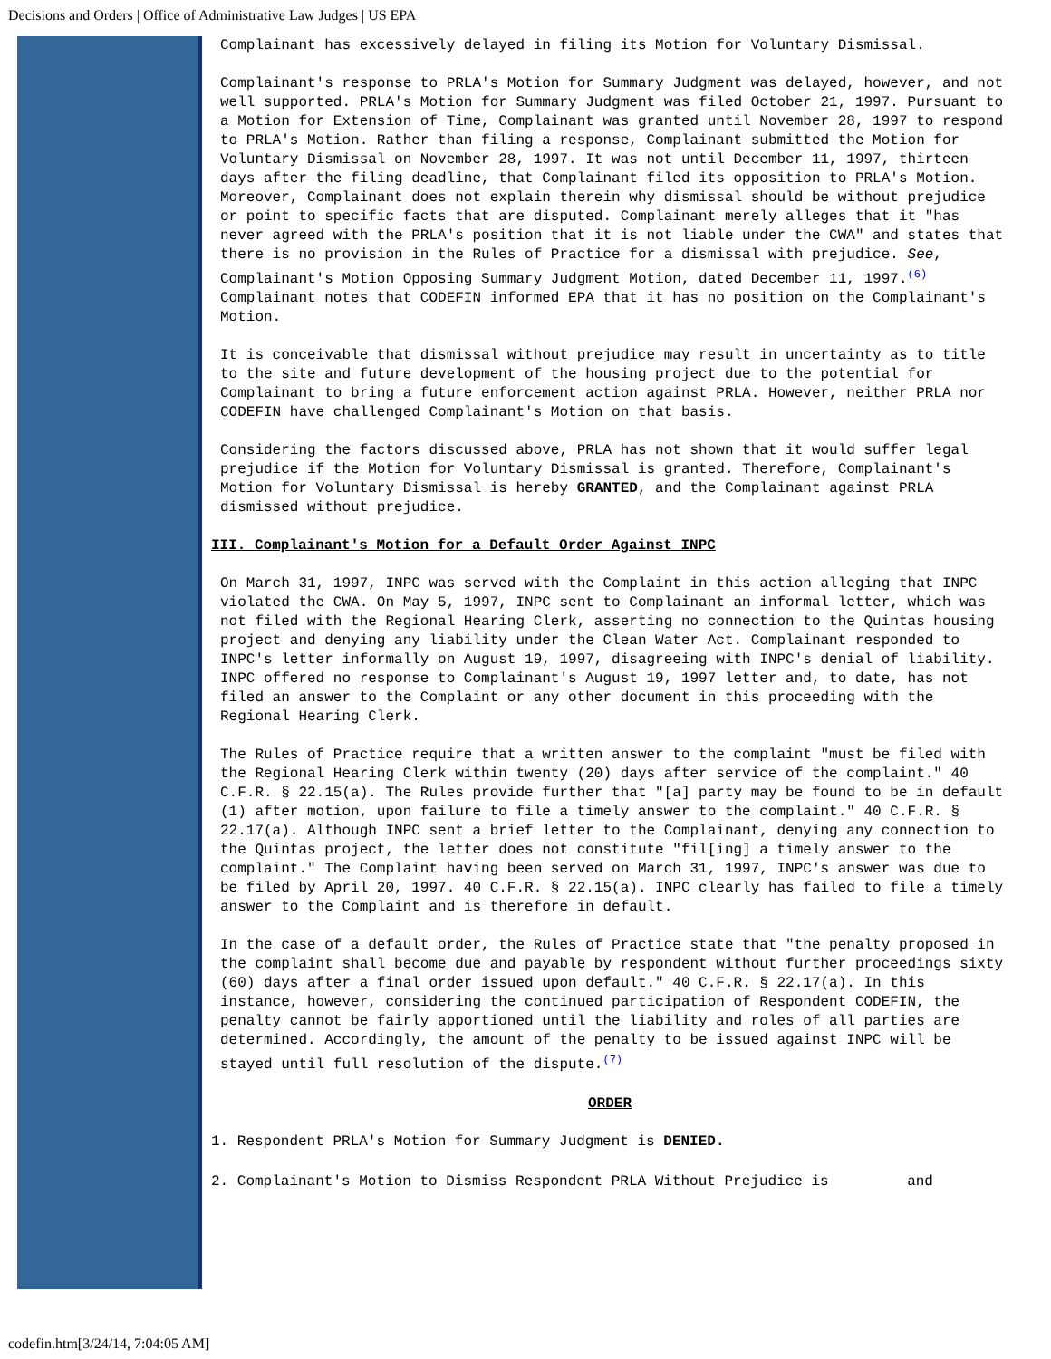Decisions and Orders | Office of Administrative Law Judges | US EPA
Complainant has excessively delayed in filing its Motion for Voluntary Dismissal.
Complainant's response to PRLA's Motion for Summary Judgment was delayed, however, and not well supported. PRLA's Motion for Summary Judgment was filed October 21, 1997. Pursuant to a Motion for Extension of Time, Complainant was granted until November 28, 1997 to respond to PRLA's Motion. Rather than filing a response, Complainant submitted the Motion for Voluntary Dismissal on November 28, 1997. It was not until December 11, 1997, thirteen days after the filing deadline, that Complainant filed its opposition to PRLA's Motion. Moreover, Complainant does not explain therein why dismissal should be without prejudice or point to specific facts that are disputed. Complainant merely alleges that it "has never agreed with the PRLA's position that it is not liable under the CWA" and states that there is no provision in the Rules of Practice for a dismissal with prejudice. See, Complainant's Motion Opposing Summary Judgment Motion, dated December 11, 1997.<sup>(6)</sup> Complainant notes that CODEFIN informed EPA that it has no position on the Complainant's Motion.
It is conceivable that dismissal without prejudice may result in uncertainty as to title to the site and future development of the housing project due to the potential for Complainant to bring a future enforcement action against PRLA. However, neither PRLA nor CODEFIN have challenged Complainant's Motion on that basis.
Considering the factors discussed above, PRLA has not shown that it would suffer legal prejudice if the Motion for Voluntary Dismissal is granted. Therefore, Complainant's Motion for Voluntary Dismissal is hereby GRANTED, and the Complainant against PRLA dismissed without prejudice.
III. Complainant's Motion for a Default Order Against INPC
On March 31, 1997, INPC was served with the Complaint in this action alleging that INPC violated the CWA. On May 5, 1997, INPC sent to Complainant an informal letter, which was not filed with the Regional Hearing Clerk, asserting no connection to the Quintas housing project and denying any liability under the Clean Water Act. Complainant responded to INPC's letter informally on August 19, 1997, disagreeing with INPC's denial of liability. INPC offered no response to Complainant's August 19, 1997 letter and, to date, has not filed an answer to the Complaint or any other document in this proceeding with the Regional Hearing Clerk.
The Rules of Practice require that a written answer to the complaint "must be filed with the Regional Hearing Clerk within twenty (20) days after service of the complaint." 40 C.F.R. § 22.15(a). The Rules provide further that "[a] party may be found to be in default (1) after motion, upon failure to file a timely answer to the complaint." 40 C.F.R. § 22.17(a). Although INPC sent a brief letter to the Complainant, denying any connection to the Quintas project, the letter does not constitute "fil[ing] a timely answer to the complaint." The Complaint having been served on March 31, 1997, INPC's answer was due to be filed by April 20, 1997. 40 C.F.R. § 22.15(a). INPC clearly has failed to file a timely answer to the Complaint and is therefore in default.
In the case of a default order, the Rules of Practice state that "the penalty proposed in the complaint shall become due and payable by respondent without further proceedings sixty (60) days after a final order issued upon default." 40 C.F.R. § 22.17(a). In this instance, however, considering the continued participation of Respondent CODEFIN, the penalty cannot be fairly apportioned until the liability and roles of all parties are determined. Accordingly, the amount of the penalty to be issued against INPC will be stayed until full resolution of the dispute.<sup>(7)</sup>
ORDER
1. Respondent PRLA's Motion for Summary Judgment is DENIED.
2. Complainant's Motion to Dismiss Respondent PRLA Without Prejudice is and
codefin.htm[3/24/14, 7:04:05 AM]